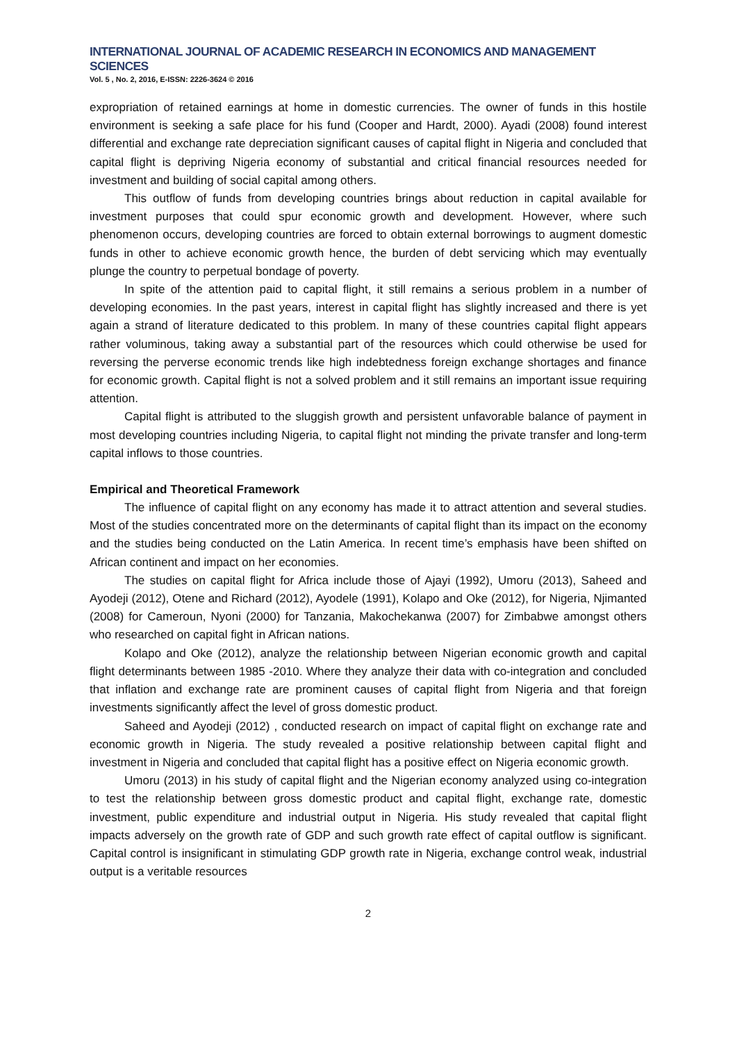INTERNATIONAL JOURNAL OF ACADEMIC RESEARCH IN ECONOMICS AND MANAGEMENT SCIENCES
Vol. 5 , No. 2, 2016, E-ISSN: 2226-3624 © 2016
expropriation of retained earnings at home in domestic currencies. The owner of funds in this hostile environment is seeking a safe place for his fund (Cooper and Hardt, 2000). Ayadi (2008) found interest differential and exchange rate depreciation significant causes of capital flight in Nigeria and concluded that capital flight is depriving Nigeria economy of substantial and critical financial resources needed for investment and building of social capital among others.
This outflow of funds from developing countries brings about reduction in capital available for investment purposes that could spur economic growth and development. However, where such phenomenon occurs, developing countries are forced to obtain external borrowings to augment domestic funds in other to achieve economic growth hence, the burden of debt servicing which may eventually plunge the country to perpetual bondage of poverty.
In spite of the attention paid to capital flight, it still remains a serious problem in a number of developing economies. In the past years, interest in capital flight has slightly increased and there is yet again a strand of literature dedicated to this problem. In many of these countries capital flight appears rather voluminous, taking away a substantial part of the resources which could otherwise be used for reversing the perverse economic trends like high indebtedness foreign exchange shortages and finance for economic growth. Capital flight is not a solved problem and it still remains an important issue requiring attention.
Capital flight is attributed to the sluggish growth and persistent unfavorable balance of payment in most developing countries including Nigeria, to capital flight not minding the private transfer and long-term capital inflows to those countries.
Empirical and Theoretical Framework
The influence of capital flight on any economy has made it to attract attention and several studies. Most of the studies concentrated more on the determinants of capital flight than its impact on the economy and the studies being conducted on the Latin America. In recent time’s emphasis have been shifted on African continent and impact on her economies.
The studies on capital flight for Africa include those of Ajayi (1992), Umoru (2013), Saheed and Ayodeji (2012), Otene and Richard (2012), Ayodele (1991), Kolapo and Oke (2012), for Nigeria, Njimanted (2008) for Cameroun, Nyoni (2000) for Tanzania, Makochekanwa (2007) for Zimbabwe amongst others who researched on capital fight in African nations.
Kolapo and Oke (2012), analyze the relationship between Nigerian economic growth and capital flight determinants between 1985 -2010. Where they analyze their data with co-integration and concluded that inflation and exchange rate are prominent causes of capital flight from Nigeria and that foreign investments significantly affect the level of gross domestic product.
Saheed and Ayodeji (2012) , conducted research on impact of capital flight on exchange rate and economic growth in Nigeria. The study revealed a positive relationship between capital flight and investment in Nigeria and concluded that capital flight has a positive effect on Nigeria economic growth.
Umoru (2013) in his study of capital flight and the Nigerian economy analyzed using co-integration to test the relationship between gross domestic product and capital flight, exchange rate, domestic investment, public expenditure and industrial output in Nigeria. His study revealed that capital flight impacts adversely on the growth rate of GDP and such growth rate effect of capital outflow is significant. Capital control is insignificant in stimulating GDP growth rate in Nigeria, exchange control weak, industrial output is a veritable resources
2